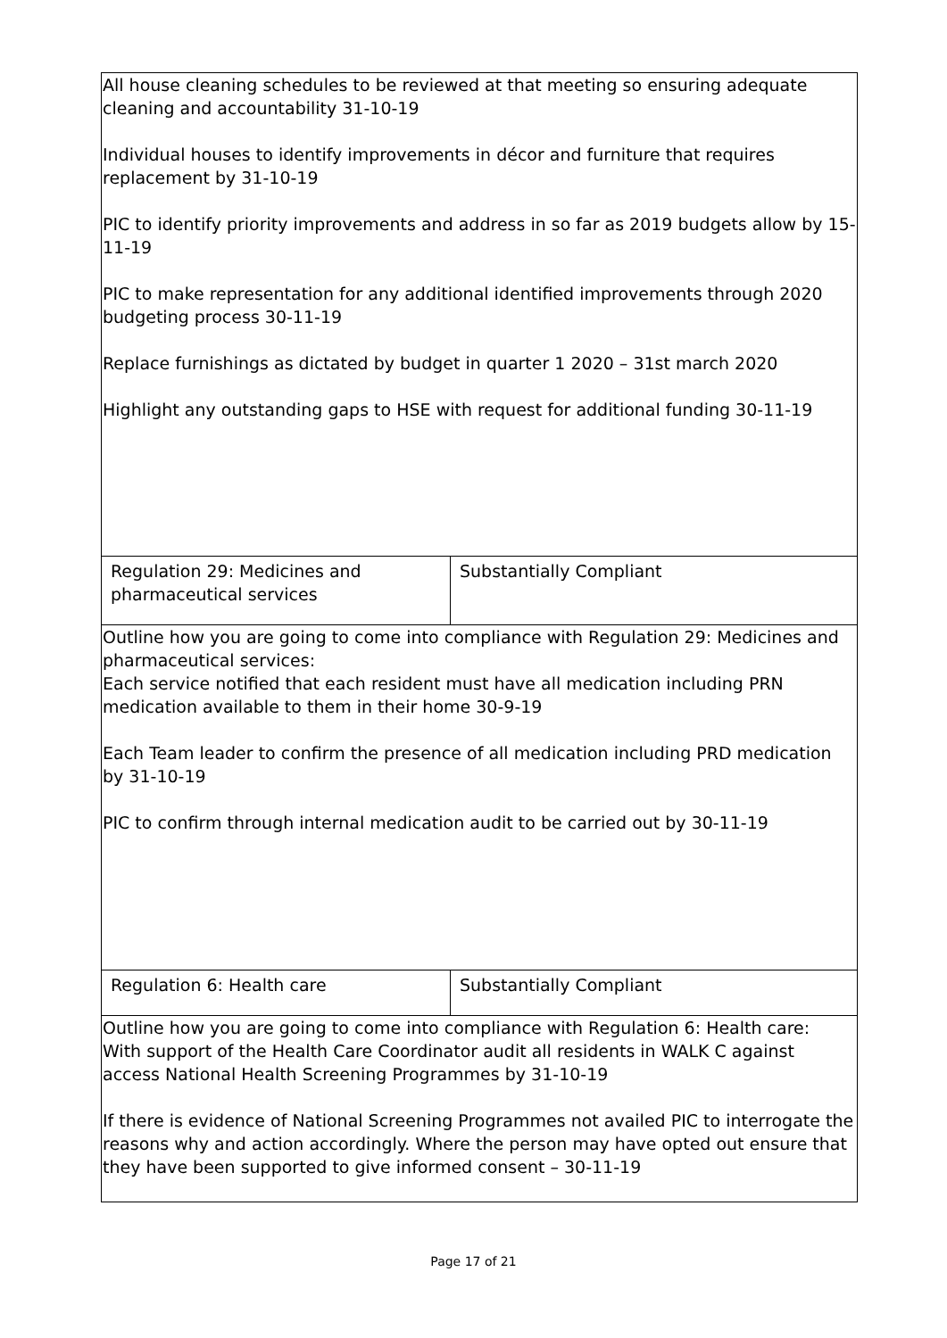| All house cleaning schedules to be reviewed at that meeting so ensuring adequate cleaning and accountability 31-10-19 Individual houses to identify improvements in décor and furniture that requires replacement by 31-10-19 PIC to identify priority improvements and address in so far as 2019 budgets allow by 15-11-19 PIC to make representation for any additional identified improvements through 2020 budgeting process 30-11-19 Replace furnishings as dictated by budget in quarter 1 2020 – 31st march 2020 Highlight any outstanding gaps to HSE with request for additional funding 30-11-19 | |
| Regulation 29: Medicines and pharmaceutical services | Substantially Compliant |
| Outline how you are going to come into compliance with Regulation 29: Medicines and pharmaceutical services: Each service notified that each resident must have all medication including PRN medication available to them in their home 30-9-19 Each Team leader to confirm the presence of all medication including PRD medication by 31-10-19 PIC to confirm through internal medication audit to be carried out by 30-11-19 | |
| Regulation 6: Health care | Substantially Compliant |
| Outline how you are going to come into compliance with Regulation 6: Health care: With support of the Health Care Coordinator audit all residents in WALK C against access National Health Screening Programmes by 31-10-19 If there is evidence of National Screening Programmes not availed PIC to interrogate the reasons why and action accordingly. Where the person may have opted out ensure that they have been supported to give informed consent – 30-11-19 | |
Page 17 of 21